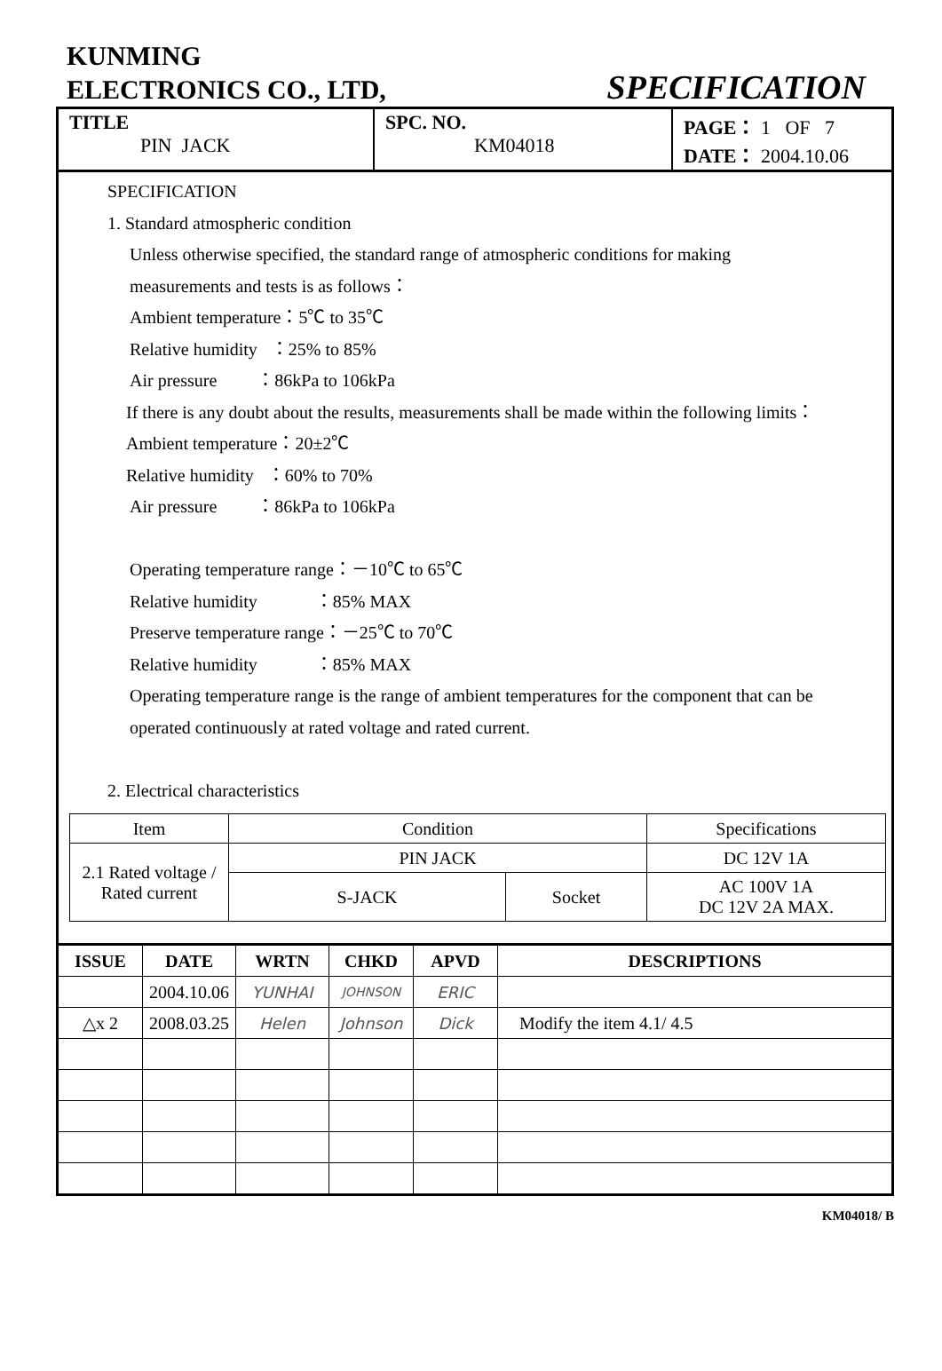KUNMING
ELECTRONICS CO., LTD,
SPECIFICATION
| TITLE PIN JACK | SPC. NO. KM04018 | PAGE： 1 OF 7 DATE： 2004.10.06 |
SPECIFICATION
1. Standard atmospheric condition
Unless otherwise specified, the standard range of atmospheric conditions for making
measurements and tests is as follows：
Ambient temperature：5℃ to 35℃
Relative humidity ：25% to 85%
Air pressure ：86kPa to 106kPa
If there is any doubt about the results, measurements shall be made within the following limits：
Ambient temperature：20±2℃
Relative humidity ：60% to 70%
Air pressure ：86kPa to 106kPa
Operating temperature range：－10℃ to 65℃
Relative humidity ：85% MAX
Preserve temperature range：－25℃ to 70℃
Relative humidity ：85% MAX
Operating temperature range is the range of ambient temperatures for the component that can be
operated continuously at rated voltage and rated current.
2. Electrical characteristics
| Item | Condition | | Specifications |
| 2.1 Rated voltage / Rated current | PIN JACK | | DC 12V 1A |
| | S-JACK | Socket | AC 100V 1A DC 12V 2A MAX. |
| ISSUE | DATE | WRTN | CHKD | APVD | DESCRIPTIONS |
| --- | --- | --- | --- | --- | --- |
| | 2004.10.06 | YUNHAI | JOHNSON | ERIC | |
| △x 2 | 2008.03.25 | Helen | Johnson | Dick | Modify the item 4.1/ 4.5 |
KM04018/ B